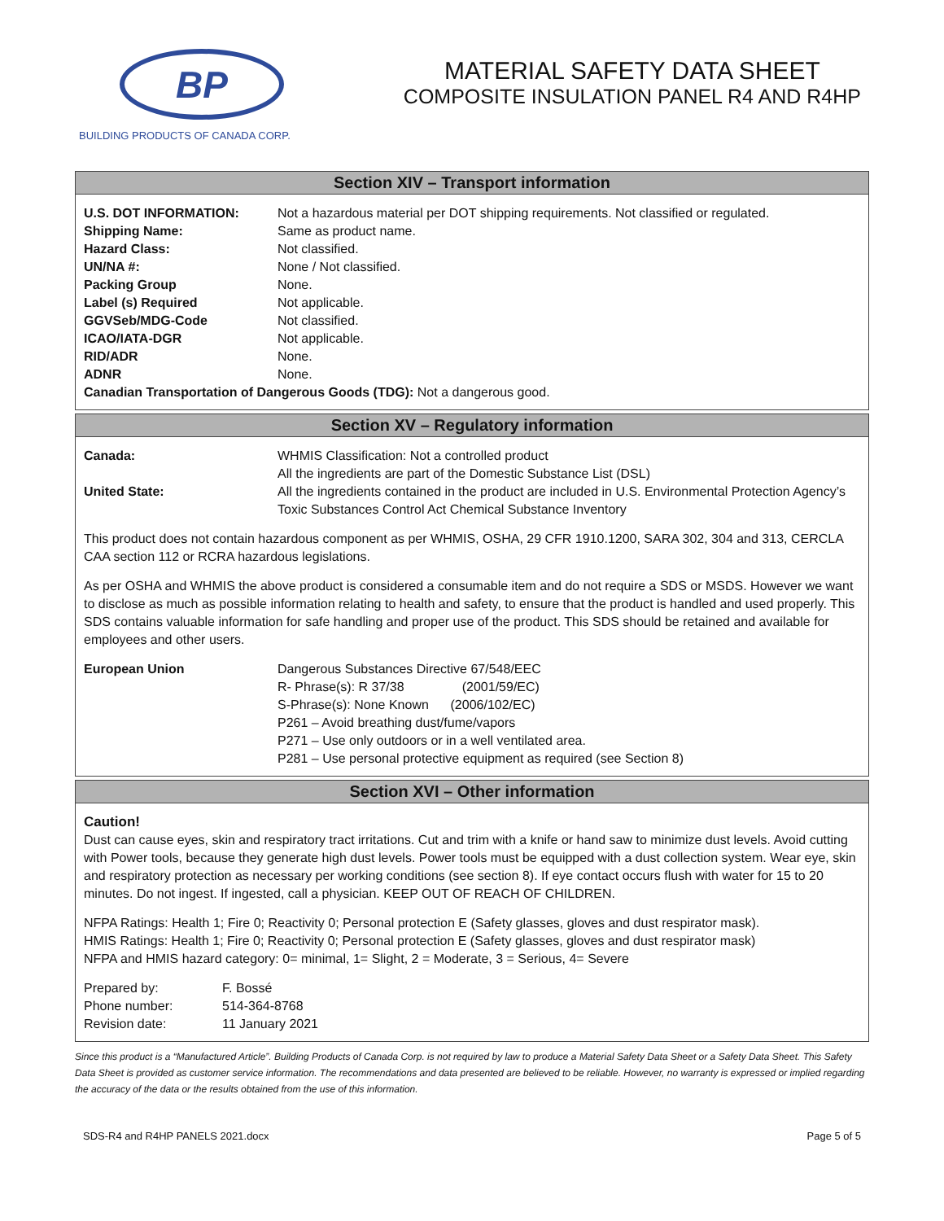BP
BUILDING PRODUCTS OF CANADA CORP.
MATERIAL SAFETY DATA SHEET
COMPOSITE INSULATION PANEL R4 AND R4HP
Section XIV – Transport information
| U.S. DOT INFORMATION: | Not a hazardous material per DOT shipping requirements. Not classified or regulated. |
| Shipping Name: | Same as product name. |
| Hazard Class: | Not classified. |
| UN/NA #: | None / Not classified. |
| Packing Group | None. |
| Label (s) Required | Not applicable. |
| GGVSeb/MDG-Code | Not classified. |
| ICAO/IATA-DGR | Not applicable. |
| RID/ADR | None. |
| ADNR | None. |
| Canadian Transportation of Dangerous Goods (TDG): Not a dangerous good. | |
Section XV – Regulatory information
| Canada: | WHMIS Classification: Not a controlled product All the ingredients are part of the Domestic Substance List (DSL) |
| United State: | All the ingredients contained in the product are included in U.S. Environmental Protection Agency’s Toxic Substances Control Act Chemical Substance Inventory |
This product does not contain hazardous component as per WHMIS, OSHA, 29 CFR 1910.1200, SARA 302, 304 and 313, CERCLA CAA section 112 or RCRA hazardous legislations.
As per OSHA and WHMIS the above product is considered a consumable item and do not require a SDS or MSDS. However we want to disclose as much as possible information relating to health and safety, to ensure that the product is handled and used properly. This SDS contains valuable information for safe handling and proper use of the product. This SDS should be retained and available for employees and other users.
| European Union | Dangerous Substances Directive 67/548/EEC R- Phrase(s): R 37/38 (2001/59/EC) S-Phrase(s): None Known (2006/102/EC) P261 – Avoid breathing dust/fume/vapors P271 – Use only outdoors or in a well ventilated area. P281 – Use personal protective equipment as required (see Section 8) |
Section XVI – Other information
Caution!
Dust can cause eyes, skin and respiratory tract irritations. Cut and trim with a knife or hand saw to minimize dust levels. Avoid cutting with Power tools, because they generate high dust levels. Power tools must be equipped with a dust collection system. Wear eye, skin and respiratory protection as necessary per working conditions (see section 8). If eye contact occurs flush with water for 15 to 20 minutes. Do not ingest. If ingested, call a physician. KEEP OUT OF REACH OF CHILDREN.
NFPA Ratings: Health 1; Fire 0; Reactivity 0; Personal protection E (Safety glasses, gloves and dust respirator mask).
HMIS Ratings: Health 1; Fire 0; Reactivity 0; Personal protection E (Safety glasses, gloves and dust respirator mask)
NFPA and HMIS hazard category: 0= minimal, 1= Slight, 2 = Moderate, 3 = Serious, 4= Severe
| Prepared by: | F. Bossé |
| Phone number: | 514-364-8768 |
| Revision date: | 11 January 2021 |
Since this product is a “Manufactured Article”. Building Products of Canada Corp. is not required by law to produce a Material Safety Data Sheet or a Safety Data Sheet. This Safety Data Sheet is provided as customer service information. The recommendations and data presented are believed to be reliable. However, no warranty is expressed or implied regarding the accuracy of the data or the results obtained from the use of this information.
SDS-R4 and R4HP PANELS 2021.docx Page 5 of 5